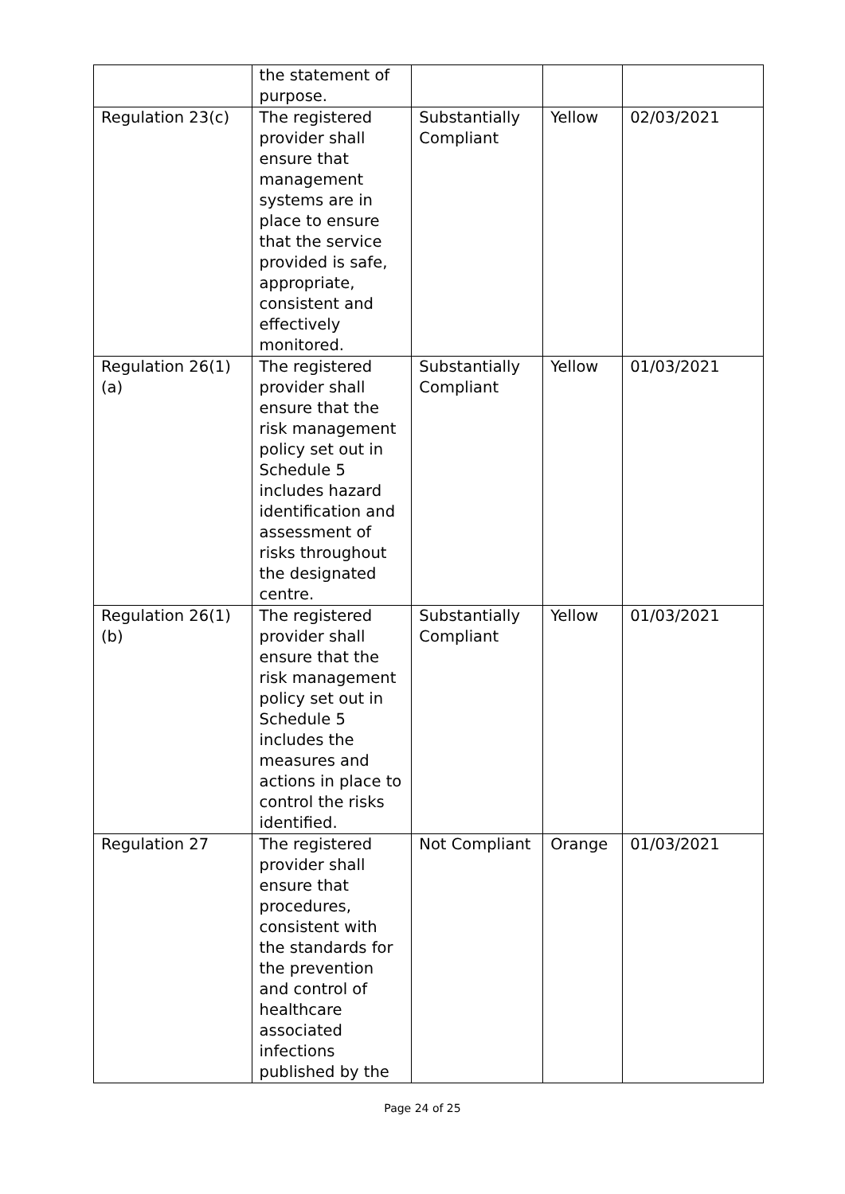| | the statement of purpose. | | | |
| Regulation 23(c) | The registered provider shall ensure that management systems are in place to ensure that the service provided is safe, appropriate, consistent and effectively monitored. | Substantially Compliant | Yellow | 02/03/2021 |
| Regulation 26(1)(a) | The registered provider shall ensure that the risk management policy set out in Schedule 5 includes hazard identification and assessment of risks throughout the designated centre. | Substantially Compliant | Yellow | 01/03/2021 |
| Regulation 26(1)(b) | The registered provider shall ensure that the risk management policy set out in Schedule 5 includes the measures and actions in place to control the risks identified. | Substantially Compliant | Yellow | 01/03/2021 |
| Regulation 27 | The registered provider shall ensure that procedures, consistent with the standards for the prevention and control of healthcare associated infections published by the | Not Compliant | Orange | 01/03/2021 |
Page 24 of 25